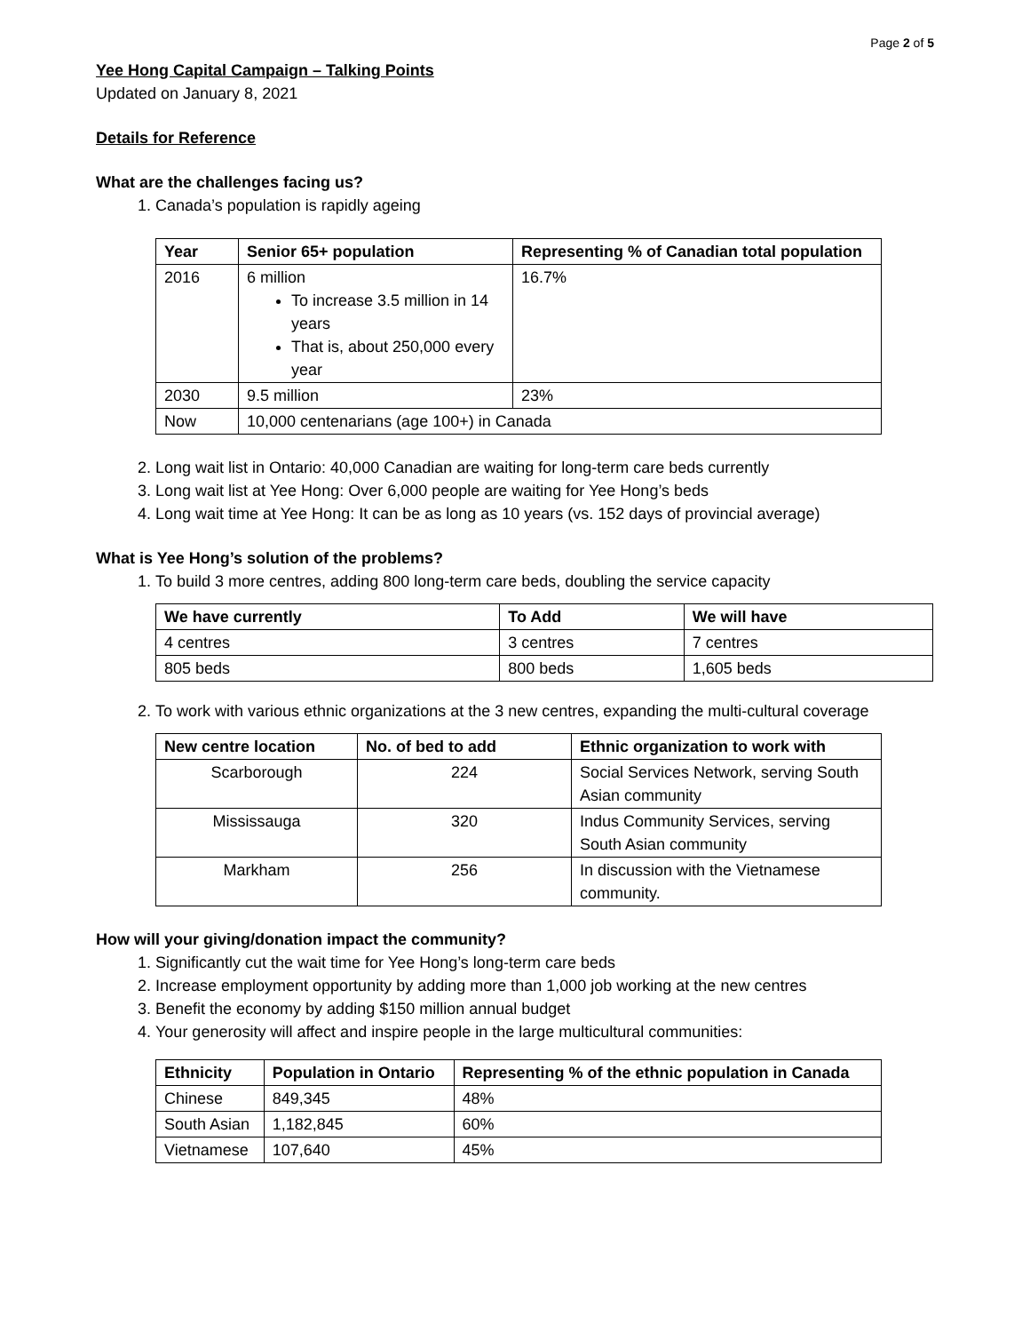Page 2 of 5
Yee Hong Capital Campaign – Talking Points
Updated on January 8, 2021
Details for Reference
What are the challenges facing us?
1. Canada’s population is rapidly ageing
| Year | Senior 65+ population | Representing % of Canadian total population |
| --- | --- | --- |
| 2016 | 6 million To increase 3.5 million in 14 years That is, about 250,000 every year | 16.7% |
| 2030 | 9.5 million | 23% |
| Now | 10,000 centenarians (age 100+) in Canada | |
2. Long wait list in Ontario: 40,000 Canadian are waiting for long-term care beds currently
3. Long wait list at Yee Hong: Over 6,000 people are waiting for Yee Hong’s beds
4. Long wait time at Yee Hong: It can be as long as 10 years (vs. 152 days of provincial average)
What is Yee Hong’s solution of the problems?
1. To build 3 more centres, adding 800 long-term care beds, doubling the service capacity
| We have currently | To Add | We will have |
| --- | --- | --- |
| 4 centres | 3 centres | 7 centres |
| 805 beds | 800 beds | 1,605 beds |
2. To work with various ethnic organizations at the 3 new centres, expanding the multi-cultural coverage
| New centre location | No. of bed to add | Ethnic organization to work with |
| --- | --- | --- |
| Scarborough | 224 | Social Services Network, serving South Asian community |
| Mississauga | 320 | Indus Community Services, serving South Asian community |
| Markham | 256 | In discussion with the Vietnamese community. |
How will your giving/donation impact the community?
1. Significantly cut the wait time for Yee Hong’s long-term care beds
2. Increase employment opportunity by adding more than 1,000 job working at the new centres
3. Benefit the economy by adding $150 million annual budget
4. Your generosity will affect and inspire people in the large multicultural communities:
| Ethnicity | Population in Ontario | Representing % of the ethnic population in Canada |
| --- | --- | --- |
| Chinese | 849,345 | 48% |
| South Asian | 1,182,845 | 60% |
| Vietnamese | 107,640 | 45% |